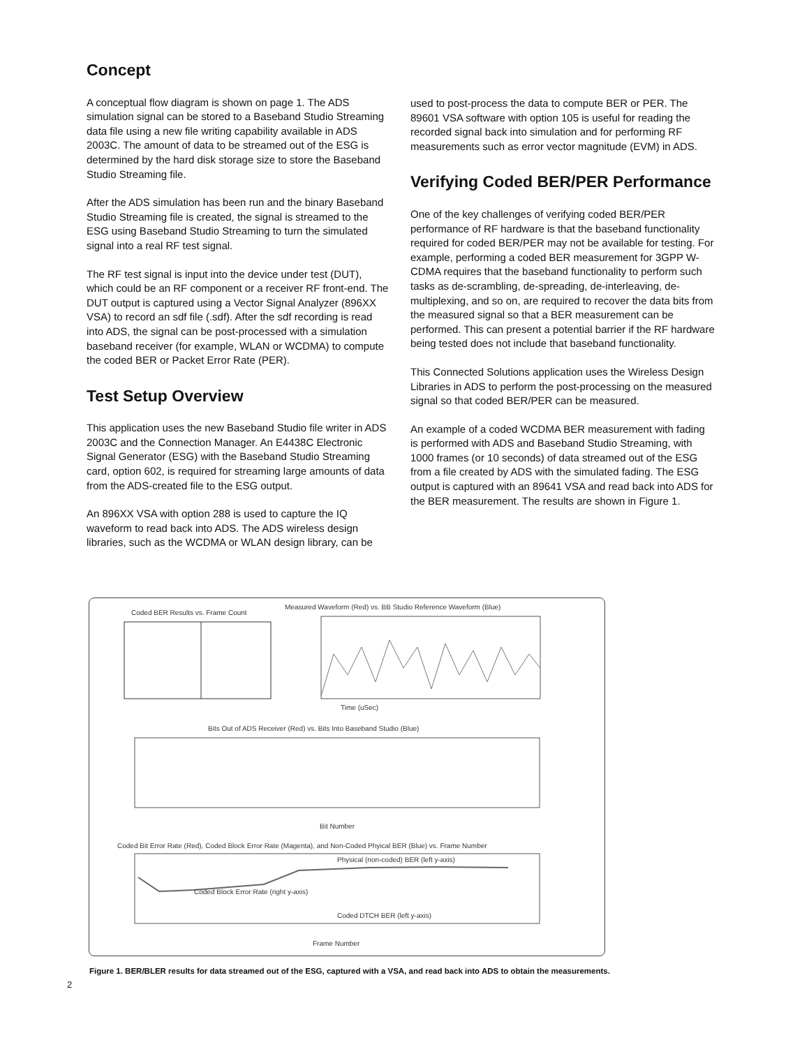Concept
A conceptual flow diagram is shown on page 1. The ADS simulation signal can be stored to a Baseband Studio Streaming data file using a new file writing capability available in ADS 2003C. The amount of data to be streamed out of the ESG is determined by the hard disk storage size to store the Baseband Studio Streaming file.
After the ADS simulation has been run and the binary Baseband Studio Streaming file is created, the signal is streamed to the ESG using Baseband Studio Streaming to turn the simulated signal into a real RF test signal.
The RF test signal is input into the device under test (DUT), which could be an RF component or a receiver RF front-end. The DUT output is captured using a Vector Signal Analyzer (896XX VSA) to record an sdf file (.sdf). After the sdf recording is read into ADS, the signal can be post-processed with a simulation baseband receiver (for example, WLAN or WCDMA) to compute the coded BER or Packet Error Rate (PER).
Test Setup Overview
This application uses the new Baseband Studio file writer in ADS 2003C and the Connection Manager. An E4438C Electronic Signal Generator (ESG) with the Baseband Studio Streaming card, option 602, is required for streaming large amounts of data from the ADS-created file to the ESG output.
An 896XX VSA with option 288 is used to capture the IQ waveform to read back into ADS. The ADS wireless design libraries, such as the WCDMA or WLAN design library, can be
used to post-process the data to compute BER or PER. The 89601 VSA software with option 105 is useful for reading the recorded signal back into simulation and for performing RF measurements such as error vector magnitude (EVM) in ADS.
Verifying Coded BER/PER Performance
One of the key challenges of verifying coded BER/PER performance of RF hardware is that the baseband functionality required for coded BER/PER may not be available for testing. For example, performing a coded BER measurement for 3GPP W-CDMA requires that the baseband functionality to perform such tasks as de-scrambling, de-spreading, de-interleaving, de-multiplexing, and so on, are required to recover the data bits from the measured signal so that a BER measurement can be performed. This can present a potential barrier if the RF hardware being tested does not include that baseband functionality.
This Connected Solutions application uses the Wireless Design Libraries in ADS to perform the post-processing on the measured signal so that coded BER/PER can be measured.
An example of a coded WCDMA BER measurement with fading is performed with ADS and Baseband Studio Streaming, with 1000 frames (or 10 seconds) of data streamed out of the ESG from a file created by ADS with the simulated fading. The ESG output is captured with an 89641 VSA and read back into ADS for the BER measurement. The results are shown in Figure 1.
Coded BER Results vs. Frame Count
Measured Waveform (Red) vs. BB Studio Reference Waveform (Blue)
Time (uSec)
Bits Out of ADS Receiver (Red) vs. Bits Into Baseband Studio (Blue)
Bit Number
Coded Bit Error Rate (Red), Coded Block Error Rate (Magenta), and Non-Coded Phyical BER (Blue) vs. Frame Number
Physical (non-coded) BER (left y-axis)
Coded Block Error Rate (right y-axis)
Coded DTCH BER (left y-axis)
Frame Number
Figure 1. BER/BLER results for data streamed out of the ESG, captured with a VSA, and read back into ADS to obtain the measurements.
2